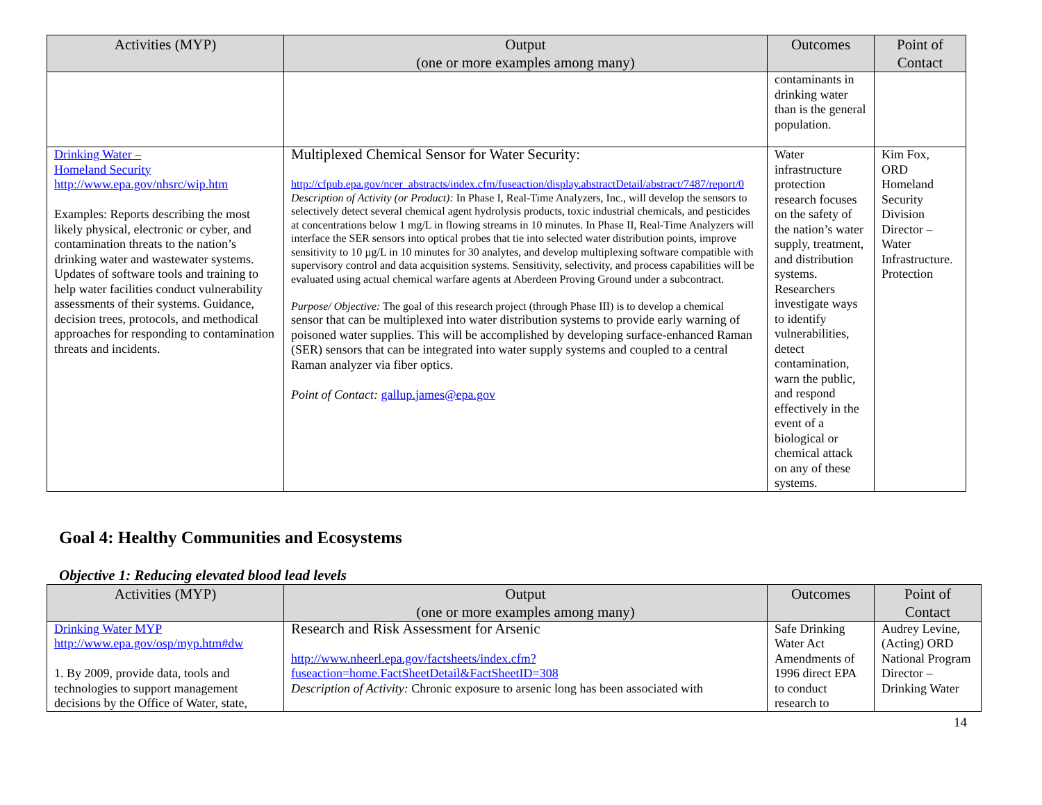| Activities (MYP) | Output (one or more examples among many) | Outcomes | Point of Contact |
| --- | --- | --- | --- |
| | | contaminants in drinking water than is the general population. | |
| Drinking Water – Homeland Security http://www.epa.gov/nhsrc/wip.htm Examples: Reports describing the most likely physical, electronic or cyber, and contamination threats to the nation’s drinking water and wastewater systems. Updates of software tools and training to help water facilities conduct vulnerability assessments of their systems. Guidance, decision trees, protocols, and methodical approaches for responding to contamination threats and incidents. | Multiplexed Chemical Sensor for Water Security: http://cfpub.epa.gov/ncer_abstracts/index.cfm/fuseaction/display.abstractDetail/abstract/7487/report/0 Description of Activity (or Product): In Phase I, Real-Time Analyzers, Inc., will develop the sensors to selectively detect several chemical agent hydrolysis products, toxic industrial chemicals, and pesticides at concentrations below 1 mg/L in flowing streams in 10 minutes. In Phase II, Real-Time Analyzers will interface the SER sensors into optical probes that tie into selected water distribution points, improve sensitivity to 10 µg/L in 10 minutes for 30 analytes, and develop multiplexing software compatible with supervisory control and data acquisition systems. Sensitivity, selectivity, and process capabilities will be evaluated using actual chemical warfare agents at Aberdeen Proving Ground under a subcontract. Purpose/ Objective: The goal of this research project (through Phase III) is to develop a chemical sensor that can be multiplexed into water distribution systems to provide early warning of poisoned water supplies. This will be accomplished by developing surface-enhanced Raman (SER) sensors that can be integrated into water supply systems and coupled to a central Raman analyzer via fiber optics. Point of Contact: gallup.james@epa.gov | Water infrastructure protection research focuses on the safety of the nation’s water supply, treatment, and distribution systems. Researchers investigate ways to identify vulnerabilities, detect contamination, warn the public, and respond effectively in the event of a biological or chemical attack on any of these systems. | Kim Fox, ORD Homeland Security Division Director – Water Infrastructure. Protection |
Goal 4: Healthy Communities and Ecosystems
Objective 1: Reducing elevated blood lead levels
| Activities (MYP) | Output (one or more examples among many) | Outcomes | Point of Contact |
| --- | --- | --- | --- |
| Drinking Water MYP http://www.epa.gov/osp/myp.htm#dw 1. By 2009, provide data, tools and technologies to support management decisions by the Office of Water, state, | Research and Risk Assessment for Arsenic http://www.nheerl.epa.gov/factsheets/index.cfm?fuseaction=home.FactSheetDetail&FactSheetID=308 Description of Activity: Chronic exposure to arsenic long has been associated with | Safe Drinking Water Act Amendments of 1996 direct EPA to conduct research to | Audrey Levine, (Acting) ORD National Program Director – Drinking Water |
14